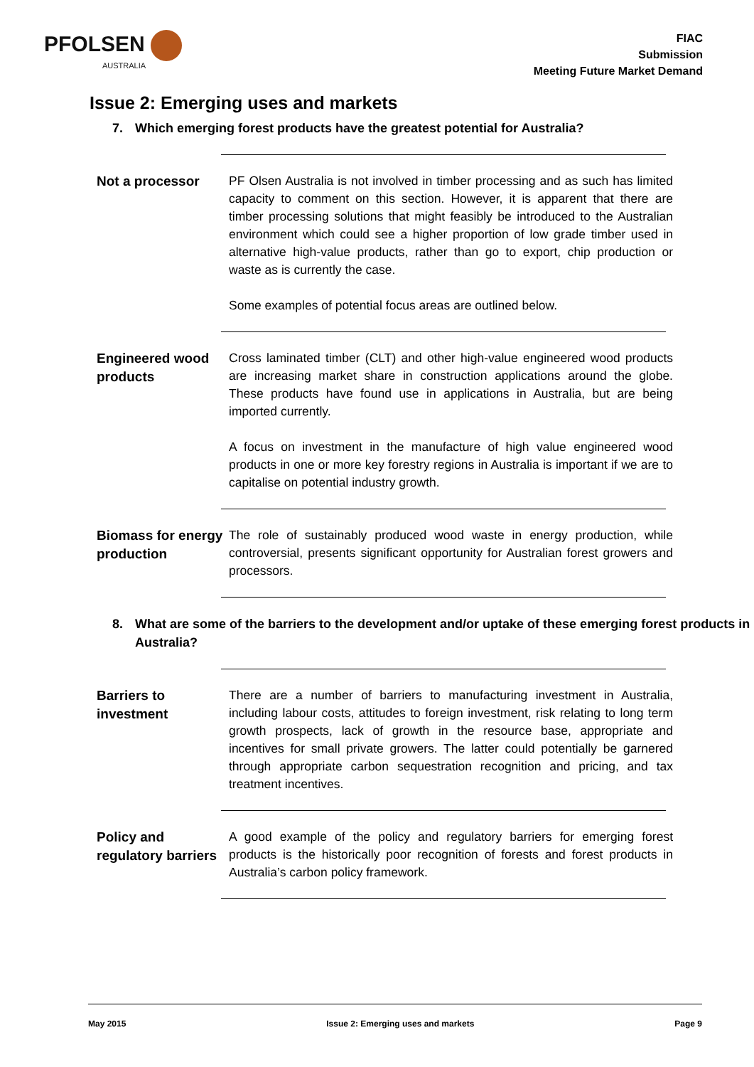PFOLSEN
AUSTRALIA
FIAC
Submission
Meeting Future Market Demand
Issue 2: Emerging uses and markets
7. Which emerging forest products have the greatest potential for Australia?
Not a processor
PF Olsen Australia is not involved in timber processing and as such has limited capacity to comment on this section. However, it is apparent that there are timber processing solutions that might feasibly be introduced to the Australian environment which could see a higher proportion of low grade timber used in alternative high-value products, rather than go to export, chip production or waste as is currently the case.
Some examples of potential focus areas are outlined below.
Engineered wood products
Cross laminated timber (CLT) and other high-value engineered wood products are increasing market share in construction applications around the globe. These products have found use in applications in Australia, but are being imported currently.
A focus on investment in the manufacture of high value engineered wood products in one or more key forestry regions in Australia is important if we are to capitalise on potential industry growth.
Biomass for energy production
The role of sustainably produced wood waste in energy production, while controversial, presents significant opportunity for Australian forest growers and processors.
8. What are some of the barriers to the development and/or uptake of these emerging forest products in Australia?
Barriers to investment
There are a number of barriers to manufacturing investment in Australia, including labour costs, attitudes to foreign investment, risk relating to long term growth prospects, lack of growth in the resource base, appropriate and incentives for small private growers. The latter could potentially be garnered through appropriate carbon sequestration recognition and pricing, and tax treatment incentives.
Policy and regulatory barriers
A good example of the policy and regulatory barriers for emerging forest products is the historically poor recognition of forests and forest products in Australia’s carbon policy framework.
May 2015 Issue 2: Emerging uses and markets Page 9